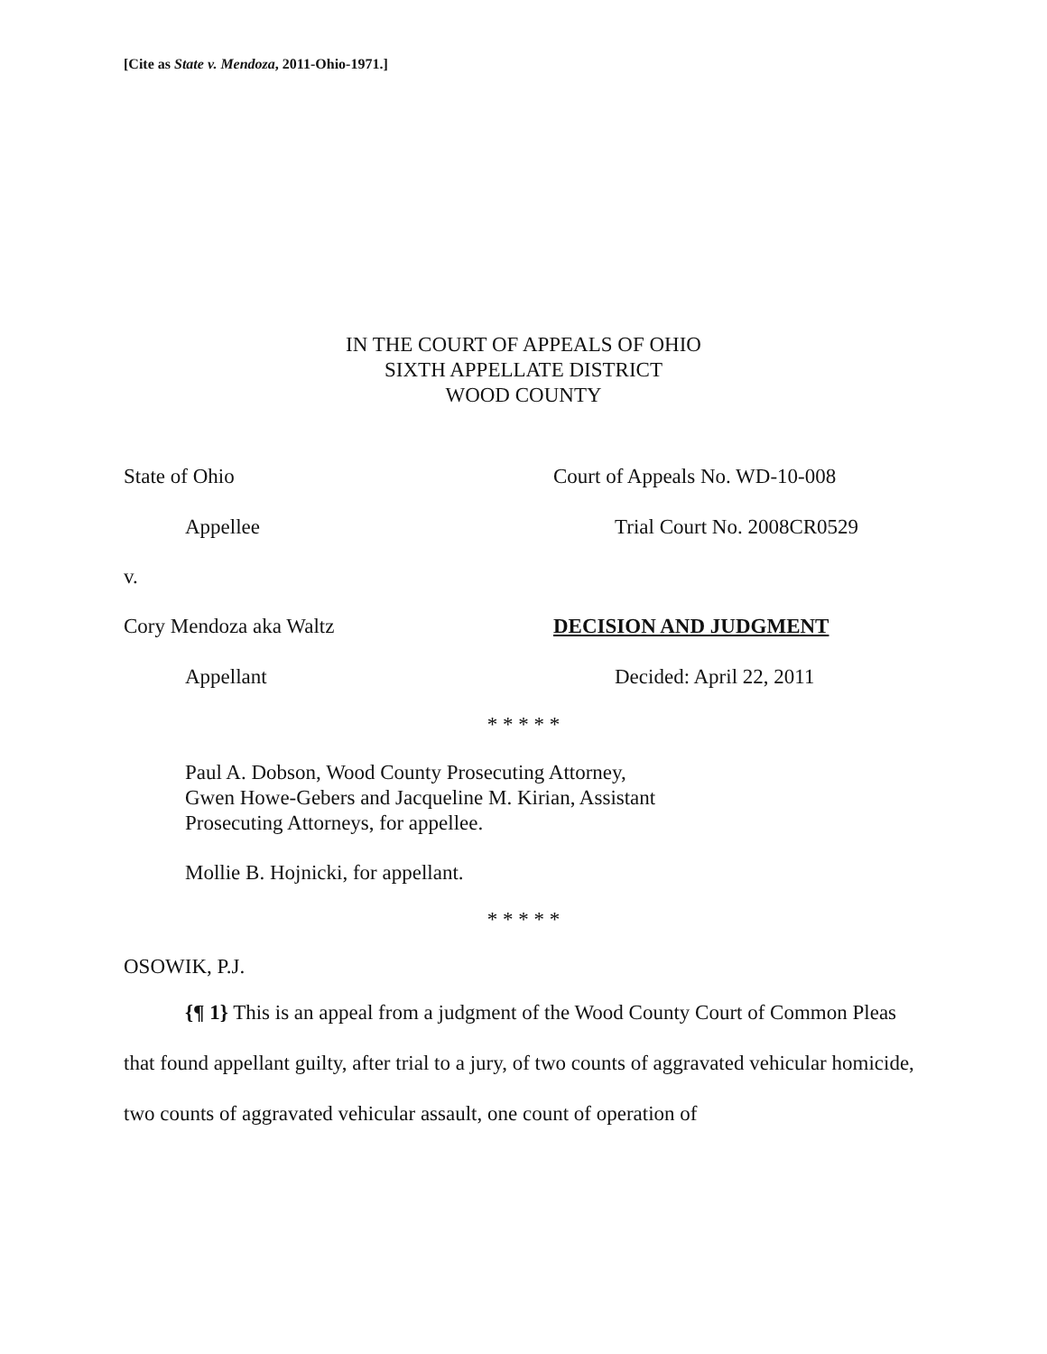[Cite as State v. Mendoza, 2011-Ohio-1971.]
IN THE COURT OF APPEALS OF OHIO
SIXTH APPELLATE DISTRICT
WOOD COUNTY
State of Ohio Court of Appeals No. WD-10-008
Appellee Trial Court No. 2008CR0529
v.
Cory Mendoza aka Waltz DECISION AND JUDGMENT
Appellant Decided: April 22, 2011
* * * * *
Paul A. Dobson, Wood County Prosecuting Attorney,
Gwen Howe-Gebers and Jacqueline M. Kirian, Assistant
Prosecuting Attorneys, for appellee.
Mollie B. Hojnicki, for appellant.
* * * * *
OSOWIK, P.J.
{¶ 1} This is an appeal from a judgment of the Wood County Court of Common Pleas that found appellant guilty, after trial to a jury, of two counts of aggravated vehicular homicide, two counts of aggravated vehicular assault, one count of operation of